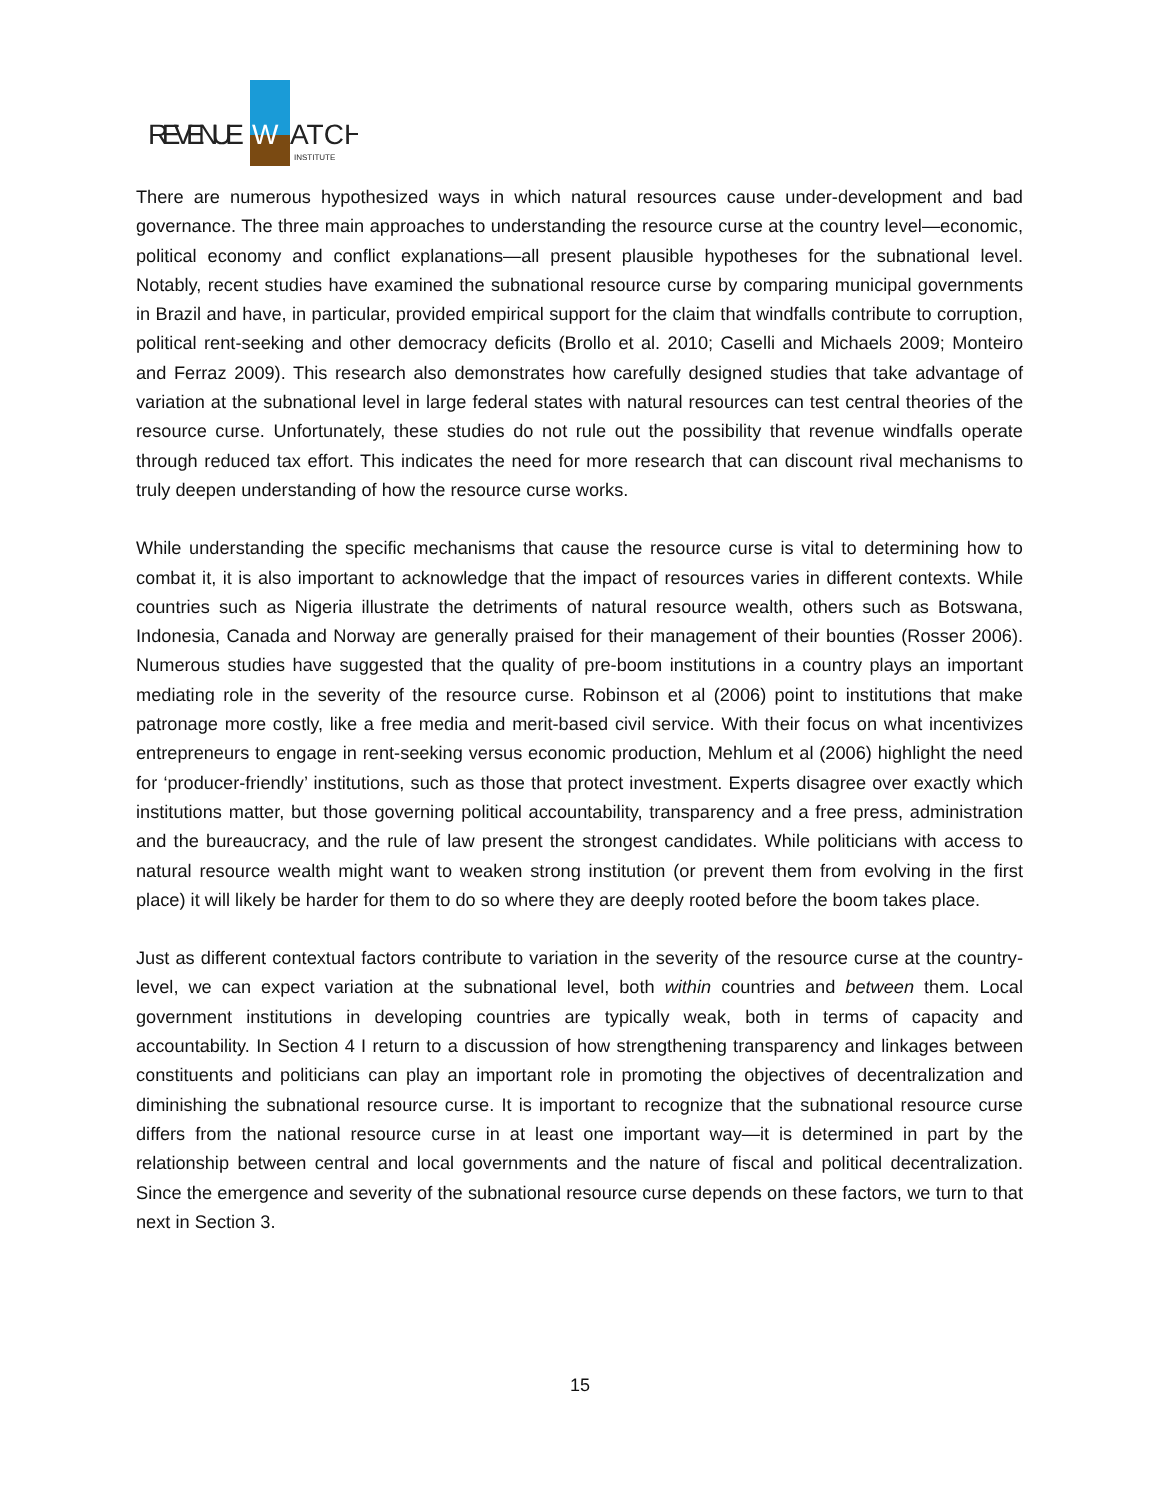REVENUE
W
ATCH
INSTITUTE
There are numerous hypothesized ways in which natural resources cause under-development and bad governance. The three main approaches to understanding the resource curse at the country level—economic, political economy and conflict explanations—all present plausible hypotheses for the subnational level. Notably, recent studies have examined the subnational resource curse by comparing municipal governments in Brazil and have, in particular, provided empirical support for the claim that windfalls contribute to corruption, political rent-seeking and other democracy deficits (Brollo et al. 2010; Caselli and Michaels 2009; Monteiro and Ferraz 2009). This research also demonstrates how carefully designed studies that take advantage of variation at the subnational level in large federal states with natural resources can test central theories of the resource curse. Unfortunately, these studies do not rule out the possibility that revenue windfalls operate through reduced tax effort. This indicates the need for more research that can discount rival mechanisms to truly deepen understanding of how the resource curse works.
While understanding the specific mechanisms that cause the resource curse is vital to determining how to combat it, it is also important to acknowledge that the impact of resources varies in different contexts. While countries such as Nigeria illustrate the detriments of natural resource wealth, others such as Botswana, Indonesia, Canada and Norway are generally praised for their management of their bounties (Rosser 2006). Numerous studies have suggested that the quality of pre-boom institutions in a country plays an important mediating role in the severity of the resource curse. Robinson et al (2006) point to institutions that make patronage more costly, like a free media and merit-based civil service. With their focus on what incentivizes entrepreneurs to engage in rent-seeking versus economic production, Mehlum et al (2006) highlight the need for ‘producer-friendly’ institutions, such as those that protect investment. Experts disagree over exactly which institutions matter, but those governing political accountability, transparency and a free press, administration and the bureaucracy, and the rule of law present the strongest candidates. While politicians with access to natural resource wealth might want to weaken strong institution (or prevent them from evolving in the first place) it will likely be harder for them to do so where they are deeply rooted before the boom takes place.
Just as different contextual factors contribute to variation in the severity of the resource curse at the country-level, we can expect variation at the subnational level, both within countries and between them. Local government institutions in developing countries are typically weak, both in terms of capacity and accountability. In Section 4 I return to a discussion of how strengthening transparency and linkages between constituents and politicians can play an important role in promoting the objectives of decentralization and diminishing the subnational resource curse. It is important to recognize that the subnational resource curse differs from the national resource curse in at least one important way—it is determined in part by the relationship between central and local governments and the nature of fiscal and political decentralization. Since the emergence and severity of the subnational resource curse depends on these factors, we turn to that next in Section 3.
15